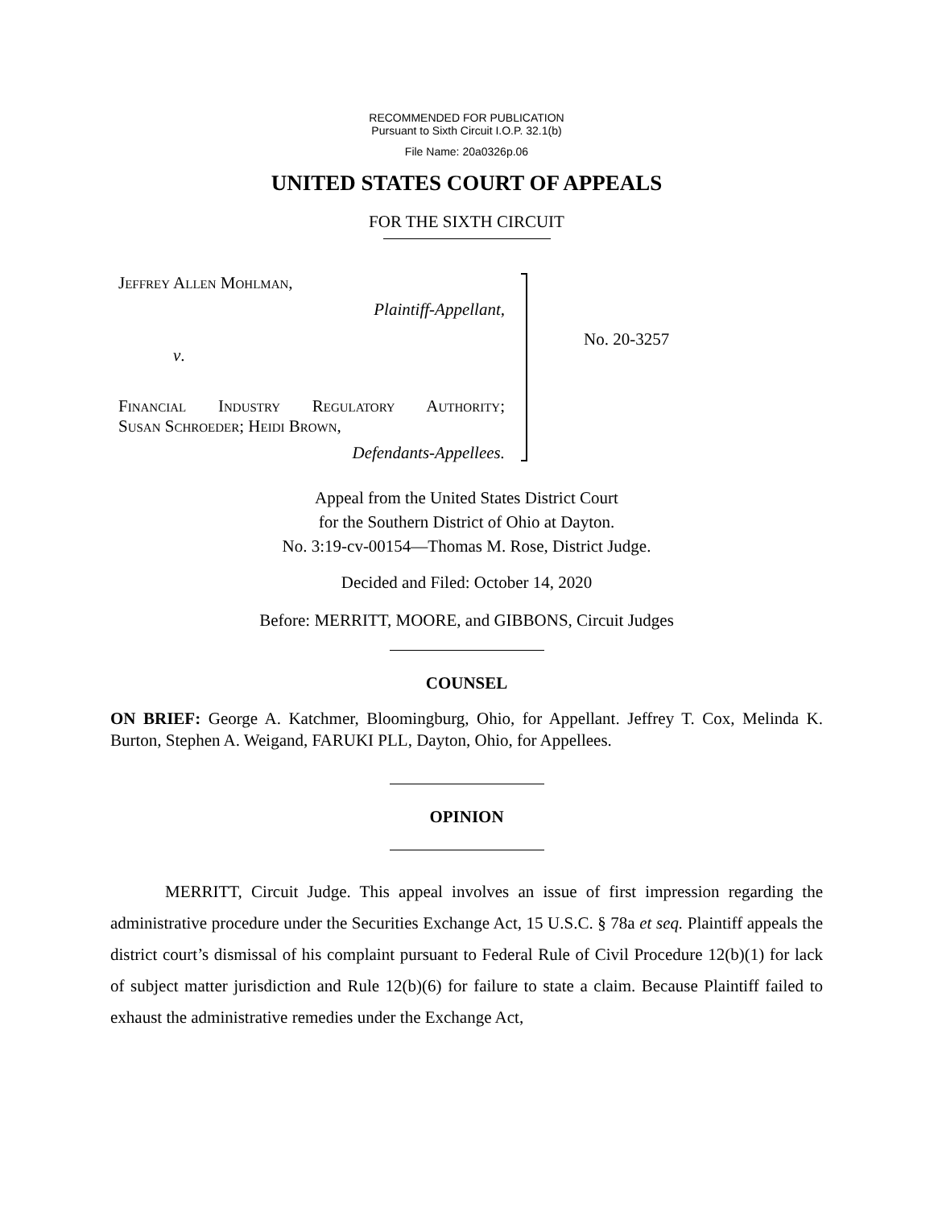RECOMMENDED FOR PUBLICATION
Pursuant to Sixth Circuit I.O.P. 32.1(b)
File Name: 20a0326p.06
UNITED STATES COURT OF APPEALS
FOR THE SIXTH CIRCUIT
Jeffrey Allen Mohlman,
Plaintiff-Appellant,
v.
Financial Industry Regulatory Authority;
Susan Schroeder; Heidi Brown,
Defendants-Appellees.
No. 20-3257
Appeal from the United States District Court
for the Southern District of Ohio at Dayton.
No. 3:19-cv-00154—Thomas M. Rose, District Judge.
Decided and Filed: October 14, 2020
Before: MERRITT, MOORE, and GIBBONS, Circuit Judges
COUNSEL
ON BRIEF: George A. Katchmer, Bloomingburg, Ohio, for Appellant. Jeffrey T. Cox, Melinda K. Burton, Stephen A. Weigand, FARUKI PLL, Dayton, Ohio, for Appellees.
OPINION
MERRITT, Circuit Judge. This appeal involves an issue of first impression regarding the administrative procedure under the Securities Exchange Act, 15 U.S.C. § 78a et seq. Plaintiff appeals the district court’s dismissal of his complaint pursuant to Federal Rule of Civil Procedure 12(b)(1) for lack of subject matter jurisdiction and Rule 12(b)(6) for failure to state a claim. Because Plaintiff failed to exhaust the administrative remedies under the Exchange Act,